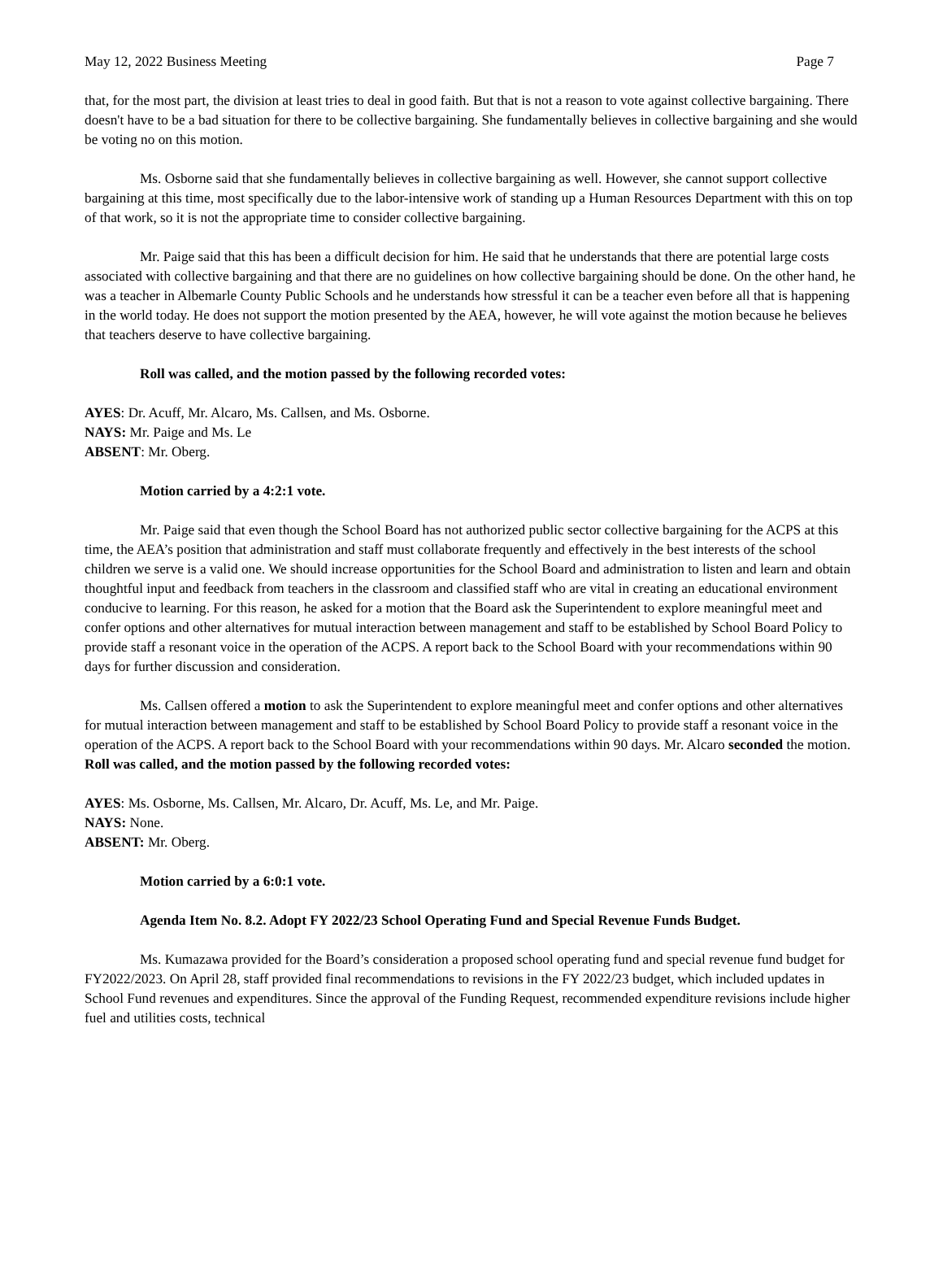May 12, 2022 Business Meeting Page 7
that, for the most part, the division at least tries to deal in good faith. But that is not a reason to vote against collective bargaining. There doesn't have to be a bad situation for there to be collective bargaining. She fundamentally believes in collective bargaining and she would be voting no on this motion.
Ms. Osborne said that she fundamentally believes in collective bargaining as well. However, she cannot support collective bargaining at this time, most specifically due to the labor-intensive work of standing up a Human Resources Department with this on top of that work, so it is not the appropriate time to consider collective bargaining.
Mr. Paige said that this has been a difficult decision for him. He said that he understands that there are potential large costs associated with collective bargaining and that there are no guidelines on how collective bargaining should be done. On the other hand, he was a teacher in Albemarle County Public Schools and he understands how stressful it can be a teacher even before all that is happening in the world today. He does not support the motion presented by the AEA, however, he will vote against the motion because he believes that teachers deserve to have collective bargaining.
Roll was called, and the motion passed by the following recorded votes:
AYES: Dr. Acuff, Mr. Alcaro, Ms. Callsen, and Ms. Osborne.
NAYS: Mr. Paige and Ms. Le
ABSENT: Mr. Oberg.
Motion carried by a 4:2:1 vote.
Mr. Paige said that even though the School Board has not authorized public sector collective bargaining for the ACPS at this time, the AEA’s position that administration and staff must collaborate frequently and effectively in the best interests of the school children we serve is a valid one. We should increase opportunities for the School Board and administration to listen and learn and obtain thoughtful input and feedback from teachers in the classroom and classified staff who are vital in creating an educational environment conducive to learning. For this reason, he asked for a motion that the Board ask the Superintendent to explore meaningful meet and confer options and other alternatives for mutual interaction between management and staff to be established by School Board Policy to provide staff a resonant voice in the operation of the ACPS. A report back to the School Board with your recommendations within 90 days for further discussion and consideration.
Ms. Callsen offered a motion to ask the Superintendent to explore meaningful meet and confer options and other alternatives for mutual interaction between management and staff to be established by School Board Policy to provide staff a resonant voice in the operation of the ACPS. A report back to the School Board with your recommendations within 90 days. Mr. Alcaro seconded the motion. Roll was called, and the motion passed by the following recorded votes:
AYES: Ms. Osborne, Ms. Callsen, Mr. Alcaro, Dr. Acuff, Ms. Le, and Mr. Paige.
NAYS: None.
ABSENT: Mr. Oberg.
Motion carried by a 6:0:1 vote.
Agenda Item No. 8.2. Adopt FY 2022/23 School Operating Fund and Special Revenue Funds Budget.
Ms. Kumazawa provided for the Board’s consideration a proposed school operating fund and special revenue fund budget for FY2022/2023. On April 28, staff provided final recommendations to revisions in the FY 2022/23 budget, which included updates in School Fund revenues and expenditures. Since the approval of the Funding Request, recommended expenditure revisions include higher fuel and utilities costs, technical